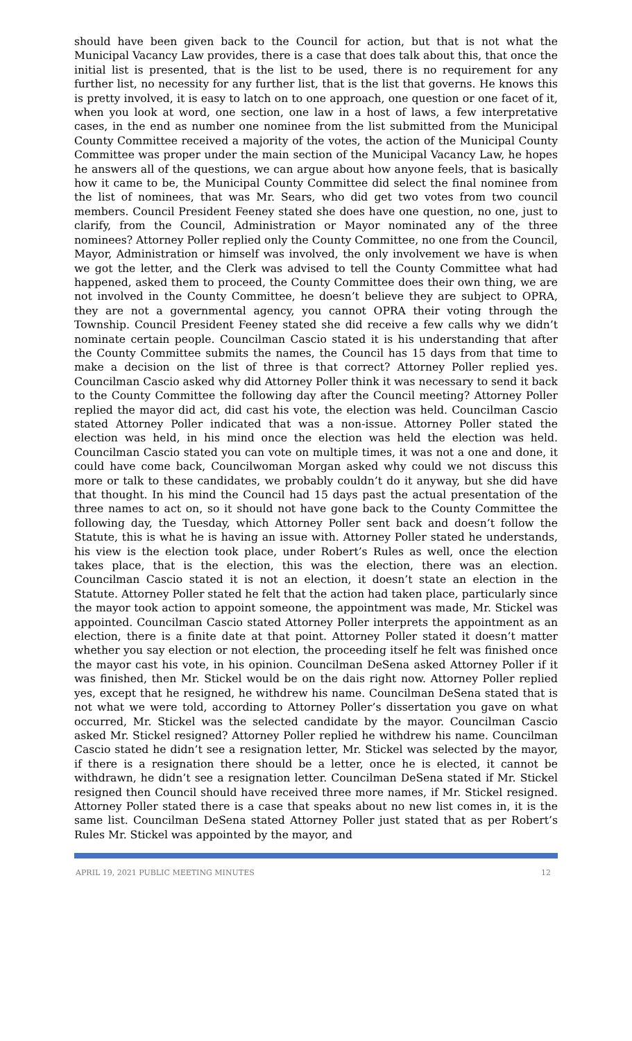should have been given back to the Council for action, but that is not what the Municipal Vacancy Law provides, there is a case that does talk about this, that once the initial list is presented, that is the list to be used, there is no requirement for any further list, no necessity for any further list, that is the list that governs. He knows this is pretty involved, it is easy to latch on to one approach, one question or one facet of it, when you look at word, one section, one law in a host of laws, a few interpretative cases, in the end as number one nominee from the list submitted from the Municipal County Committee received a majority of the votes, the action of the Municipal County Committee was proper under the main section of the Municipal Vacancy Law, he hopes he answers all of the questions, we can argue about how anyone feels, that is basically how it came to be, the Municipal County Committee did select the final nominee from the list of nominees, that was Mr. Sears, who did get two votes from two council members. Council President Feeney stated she does have one question, no one, just to clarify, from the Council, Administration or Mayor nominated any of the three nominees? Attorney Poller replied only the County Committee, no one from the Council, Mayor, Administration or himself was involved, the only involvement we have is when we got the letter, and the Clerk was advised to tell the County Committee what had happened, asked them to proceed, the County Committee does their own thing, we are not involved in the County Committee, he doesn’t believe they are subject to OPRA, they are not a governmental agency, you cannot OPRA their voting through the Township. Council President Feeney stated she did receive a few calls why we didn’t nominate certain people. Councilman Cascio stated it is his understanding that after the County Committee submits the names, the Council has 15 days from that time to make a decision on the list of three is that correct? Attorney Poller replied yes. Councilman Cascio asked why did Attorney Poller think it was necessary to send it back to the County Committee the following day after the Council meeting? Attorney Poller replied the mayor did act, did cast his vote, the election was held. Councilman Cascio stated Attorney Poller indicated that was a non-issue. Attorney Poller stated the election was held, in his mind once the election was held the election was held. Councilman Cascio stated you can vote on multiple times, it was not a one and done, it could have come back, Councilwoman Morgan asked why could we not discuss this more or talk to these candidates, we probably couldn’t do it anyway, but she did have that thought. In his mind the Council had 15 days past the actual presentation of the three names to act on, so it should not have gone back to the County Committee the following day, the Tuesday, which Attorney Poller sent back and doesn’t follow the Statute, this is what he is having an issue with. Attorney Poller stated he understands, his view is the election took place, under Robert’s Rules as well, once the election takes place, that is the election, this was the election, there was an election. Councilman Cascio stated it is not an election, it doesn’t state an election in the Statute. Attorney Poller stated he felt that the action had taken place, particularly since the mayor took action to appoint someone, the appointment was made, Mr. Stickel was appointed. Councilman Cascio stated Attorney Poller interprets the appointment as an election, there is a finite date at that point. Attorney Poller stated it doesn’t matter whether you say election or not election, the proceeding itself he felt was finished once the mayor cast his vote, in his opinion. Councilman DeSena asked Attorney Poller if it was finished, then Mr. Stickel would be on the dais right now. Attorney Poller replied yes, except that he resigned, he withdrew his name. Councilman DeSena stated that is not what we were told, according to Attorney Poller’s dissertation you gave on what occurred, Mr. Stickel was the selected candidate by the mayor. Councilman Cascio asked Mr. Stickel resigned? Attorney Poller replied he withdrew his name. Councilman Cascio stated he didn’t see a resignation letter, Mr. Stickel was selected by the mayor, if there is a resignation there should be a letter, once he is elected, it cannot be withdrawn, he didn’t see a resignation letter. Councilman DeSena stated if Mr. Stickel resigned then Council should have received three more names, if Mr. Stickel resigned. Attorney Poller stated there is a case that speaks about no new list comes in, it is the same list. Councilman DeSena stated Attorney Poller just stated that as per Robert’s Rules Mr. Stickel was appointed by the mayor, and
APRIL 19, 2021 PUBLIC MEETING MINUTES 12